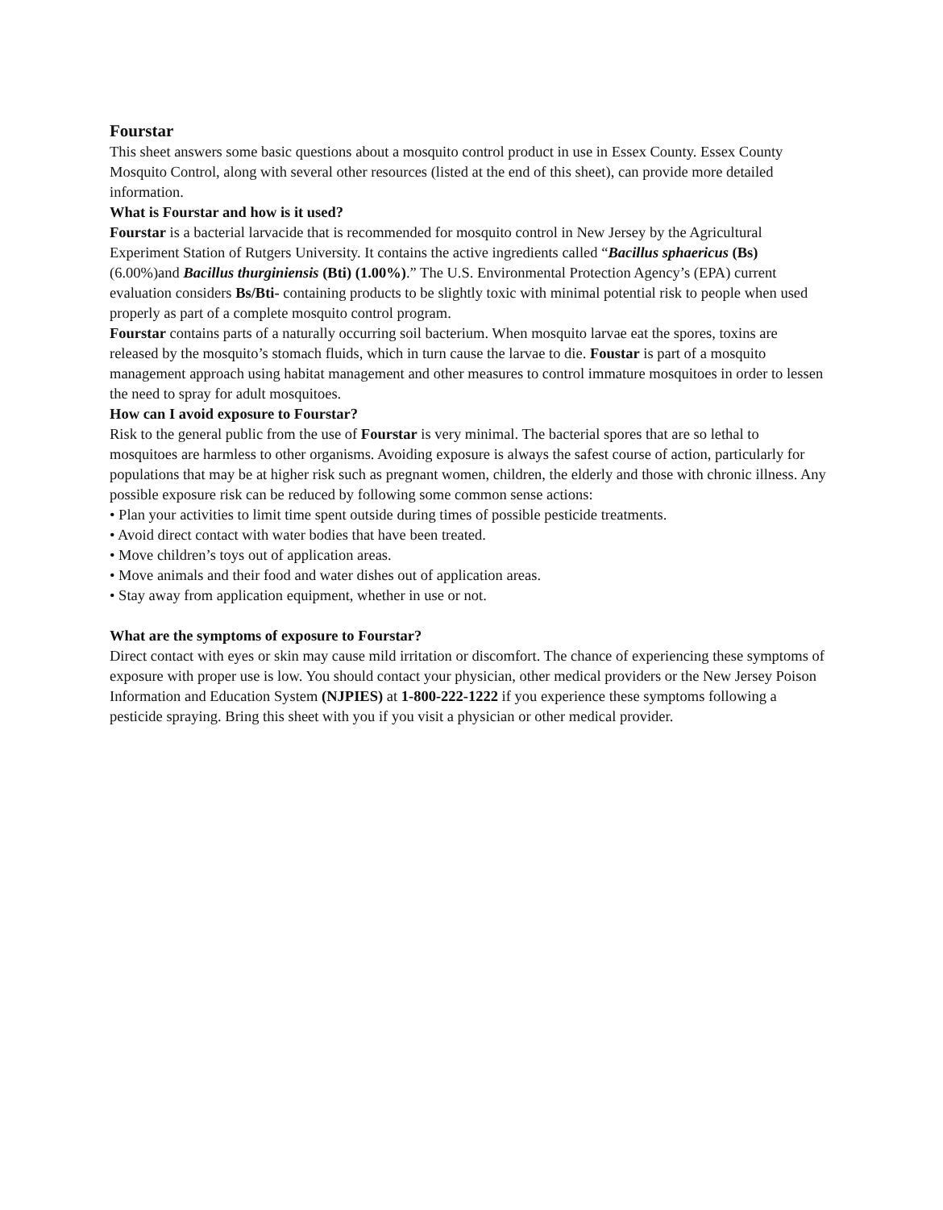Fourstar
This sheet answers some basic questions about a mosquito control product in use in Essex County. Essex County Mosquito Control, along with several other resources (listed at the end of this sheet), can provide more detailed information.
What is Fourstar and how is it used?
Fourstar is a bacterial larvacide that is recommended for mosquito control in New Jersey by the Agricultural Experiment Station of Rutgers University. It contains the active ingredients called “Bacillus sphaericus (Bs) (6.00%)and Bacillus thurginiensis (Bti) (1.00%).” The U.S. Environmental Protection Agency’s (EPA) current evaluation considers Bs/Bti- containing products to be slightly toxic with minimal potential risk to people when used properly as part of a complete mosquito control program.
Fourstar contains parts of a naturally occurring soil bacterium. When mosquito larvae eat the spores, toxins are released by the mosquito’s stomach fluids, which in turn cause the larvae to die. Foustar is part of a mosquito management approach using habitat management and other measures to control immature mosquitoes in order to lessen the need to spray for adult mosquitoes.
How can I avoid exposure to Fourstar?
Risk to the general public from the use of Fourstar is very minimal. The bacterial spores that are so lethal to mosquitoes are harmless to other organisms. Avoiding exposure is always the safest course of action, particularly for populations that may be at higher risk such as pregnant women, children, the elderly and those with chronic illness. Any possible exposure risk can be reduced by following some common sense actions:
• Plan your activities to limit time spent outside during times of possible pesticide treatments.
• Avoid direct contact with water bodies that have been treated.
• Move children’s toys out of application areas.
• Move animals and their food and water dishes out of application areas.
• Stay away from application equipment, whether in use or not.
What are the symptoms of exposure to Fourstar?
Direct contact with eyes or skin may cause mild irritation or discomfort. The chance of experiencing these symptoms of exposure with proper use is low. You should contact your physician, other medical providers or the New Jersey Poison Information and Education System (NJPIES) at 1-800-222-1222 if you experience these symptoms following a pesticide spraying. Bring this sheet with you if you visit a physician or other medical provider.